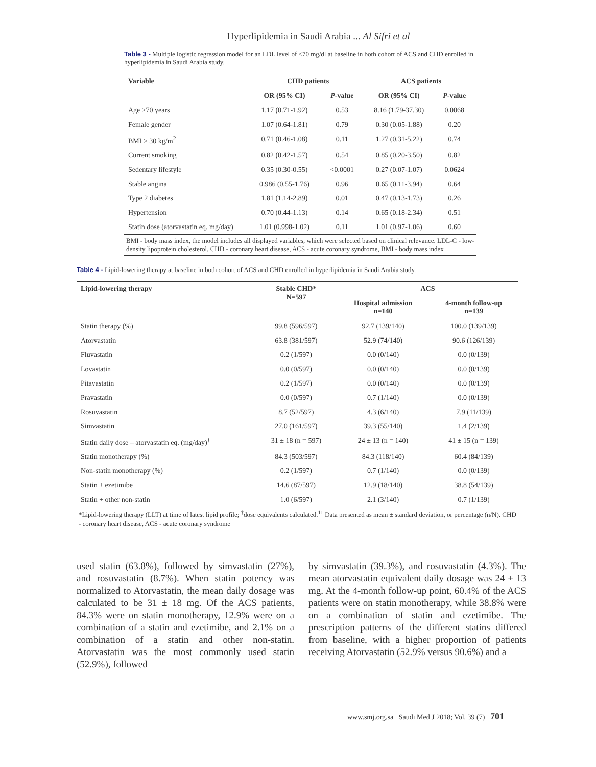Hyperlipidemia in Saudi Arabia ... Al Sifri et al
Table 3 - Multiple logistic regression model for an LDL level of <70 mg/dl at baseline in both cohort of ACS and CHD enrolled in hyperlipidemia in Saudi Arabia study.
| Variable | CHD patients | | ACS patients | |
| --- | --- | --- | --- | --- |
| | OR (95% CI) | P -value | OR (95% CI) | P -value |
| Age ≥70 years | 1.17 (0.71-1.92) | 0.53 | 8.16 (1.79-37.30) | 0.0068 |
| Female gender | 1.07 (0.64-1.81) | 0.79 | 0.30 (0.05-1.88) | 0.20 |
| BMI > 30 kg/m<sup>2</sup> | 0.71 (0.46-1.08) | 0.11 | 1.27 (0.31-5.22) | 0.74 |
| Current smoking | 0.82 (0.42-1.57) | 0.54 | 0.85 (0.20-3.50) | 0.82 |
| Sedentary lifestyle | 0.35 (0.30-0.55) | <0.0001 | 0.27 (0.07-1.07) | 0.0624 |
| Stable angina | 0.986 (0.55-1.76) | 0.96 | 0.65 (0.11-3.94) | 0.64 |
| Type 2 diabetes | 1.81 (1.14-2.89) | 0.01 | 0.47 (0.13-1.73) | 0.26 |
| Hypertension | 0.70 (0.44-1.13) | 0.14 | 0.65 (0.18-2.34) | 0.51 |
| Statin dose (atorvastatin eq. mg/day) | 1.01 (0.998-1.02) | 0.11 | 1.01 (0.97-1.06) | 0.60 |
| BMI - body mass index, the model includes all displayed variables, which were selected based on clinical relevance. LDL-C - low-density lipoprotein cholesterol, CHD - coronary heart disease, ACS - acute coronary syndrome, BMI - body mass index | | | | |
Table 4 - Lipid-lowering therapy at baseline in both cohort of ACS and CHD enrolled in hyperlipidemia in Saudi Arabia study.
| Lipid-lowering therapy | Stable CHD* N=597 | ACS | |
| --- | --- | --- | --- |
| | | Hospital admission n=140 | 4-month follow-up n=139 |
| Statin therapy (%) | 99.8 (596/597) | 92.7 (139/140) | 100.0 (139/139) |
| Atorvastatin | 63.8 (381/597) | 52.9 (74/140) | 90.6 (126/139) |
| Fluvastatin | 0.2 (1/597) | 0.0 (0/140) | 0.0 (0/139) |
| Lovastatin | 0.0 (0/597) | 0.0 (0/140) | 0.0 (0/139) |
| Pitavastatin | 0.2 (1/597) | 0.0 (0/140) | 0.0 (0/139) |
| Pravastatin | 0.0 (0/597) | 0.7 (1/140) | 0.0 (0/139) |
| Rosuvastatin | 8.7 (52/597) | 4.3 (6/140) | 7.9 (11/139) |
| Simvastatin | 27.0 (161/597) | 39.3 (55/140) | 1.4 (2/139) |
| Statin daily dose – atorvastatin eq. (mg/day)<sup>†</sup> | 31 ± 18 (n = 597) | 24 ± 13 (n = 140) | 41 ± 15 (n = 139) |
| Statin monotherapy (%) | 84.3 (503/597) | 84.3 (118/140) | 60.4 (84/139) |
| Non-statin monotherapy (%) | 0.2 (1/597) | 0.7 (1/140) | 0.0 (0/139) |
| Statin + ezetimibe | 14.6 (87/597) | 12.9 (18/140) | 38.8 (54/139) |
| Statin + other non-statin | 1.0 (6/597) | 2.1 (3/140) | 0.7 (1/139) |
| *Lipid-lowering therapy (LLT) at time of latest lipid profile; <sup>†</sup>dose equivalents calculated.<sup>11</sup> Data presented as mean ± standard deviation, or percentage (n/N). CHD - coronary heart disease, ACS - acute coronary syndrome | | | |
used statin (63.8%), followed by simvastatin (27%), and rosuvastatin (8.7%). When statin potency was normalized to Atorvastatin, the mean daily dosage was calculated to be 31 ± 18 mg. Of the ACS patients, 84.3% were on statin monotherapy, 12.9% were on a combination of a statin and ezetimibe, and 2.1% on a combination of a statin and other non-statin. Atorvastatin was the most commonly used statin (52.9%), followed
by simvastatin (39.3%), and rosuvastatin (4.3%). The mean atorvastatin equivalent daily dosage was 24 ± 13 mg. At the 4-month follow-up point, 60.4% of the ACS patients were on statin monotherapy, while 38.8% were on a combination of statin and ezetimibe. The prescription patterns of the different statins differed from baseline, with a higher proportion of patients receiving Atorvastatin (52.9% versus 90.6%) and a
www.smj.org.sa Saudi Med J 2018; Vol. 39 (7) 701